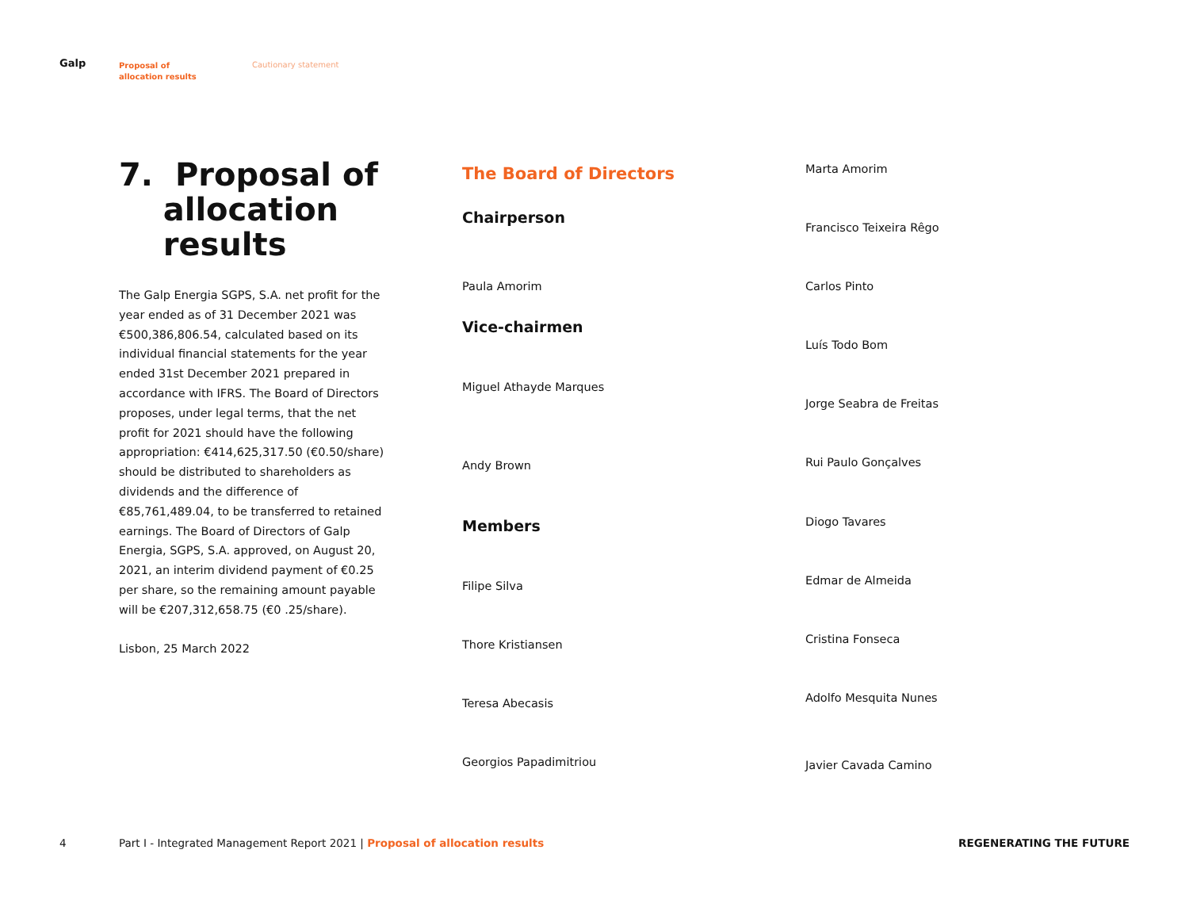Galp
Proposal of
allocation results
Cautionary statement
7. Proposal of
allocation
results
The Galp Energia SGPS, S.A. net profit for the year ended as of 31 December 2021 was €500,386,806.54, calculated based on its individual financial statements for the year ended 31st December 2021 prepared in accordance with IFRS. The Board of Directors proposes, under legal terms, that the net profit for 2021 should have the following appropriation: €414,625,317.50 (€0.50/share) should be distributed to shareholders as dividends and the difference of €85,761,489.04, to be transferred to retained earnings. The Board of Directors of Galp Energia, SGPS, S.A. approved, on August 20, 2021, an interim dividend payment of €0.25 per share, so the remaining amount payable will be €207,312,658.75 (€0 .25/share).
Lisbon, 25 March 2022
The Board of Directors
Chairperson
Paula Amorim
Vice-chairmen
Miguel Athayde Marques
Andy Brown
Members
Filipe Silva
Thore Kristiansen
Teresa Abecasis
Georgios Papadimitriou
Marta Amorim
Francisco Teixeira Rêgo
Carlos Pinto
Luís Todo Bom
Jorge Seabra de Freitas
Rui Paulo Gonçalves
Diogo Tavares
Edmar de Almeida
Cristina Fonseca
Adolfo Mesquita Nunes
Javier Cavada Camino
4 Part I - Integrated Management Report 2021 | Proposal of allocation results REGENERATING THE FUTURE